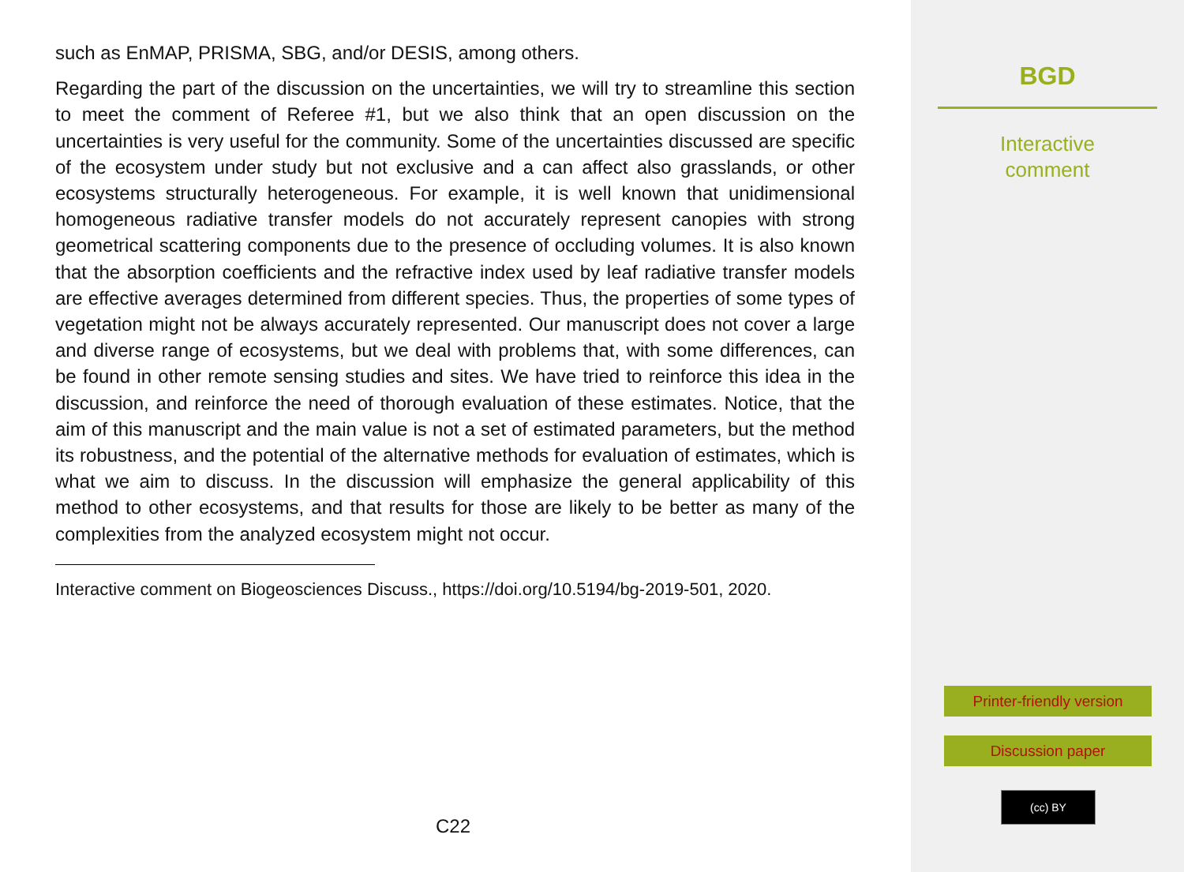such as EnMAP, PRISMA, SBG, and/or DESIS, among others.
Regarding the part of the discussion on the uncertainties, we will try to streamline this section to meet the comment of Referee #1, but we also think that an open discussion on the uncertainties is very useful for the community. Some of the uncertainties discussed are specific of the ecosystem under study but not exclusive and a can affect also grasslands, or other ecosystems structurally heterogeneous. For example, it is well known that unidimensional homogeneous radiative transfer models do not accurately represent canopies with strong geometrical scattering components due to the presence of occluding volumes. It is also known that the absorption coefficients and the refractive index used by leaf radiative transfer models are effective averages determined from different species. Thus, the properties of some types of vegetation might not be always accurately represented. Our manuscript does not cover a large and diverse range of ecosystems, but we deal with problems that, with some differences, can be found in other remote sensing studies and sites. We have tried to reinforce this idea in the discussion, and reinforce the need of thorough evaluation of these estimates. Notice, that the aim of this manuscript and the main value is not a set of estimated parameters, but the method its robustness, and the potential of the alternative methods for evaluation of estimates, which is what we aim to discuss. In the discussion will emphasize the general applicability of this method to other ecosystems, and that results for those are likely to be better as many of the complexities from the analyzed ecosystem might not occur.
Interactive comment on Biogeosciences Discuss., https://doi.org/10.5194/bg-2019-501, 2020.
C22
BGD
Interactive
comment
Printer-friendly version
Discussion paper
(cc) BY